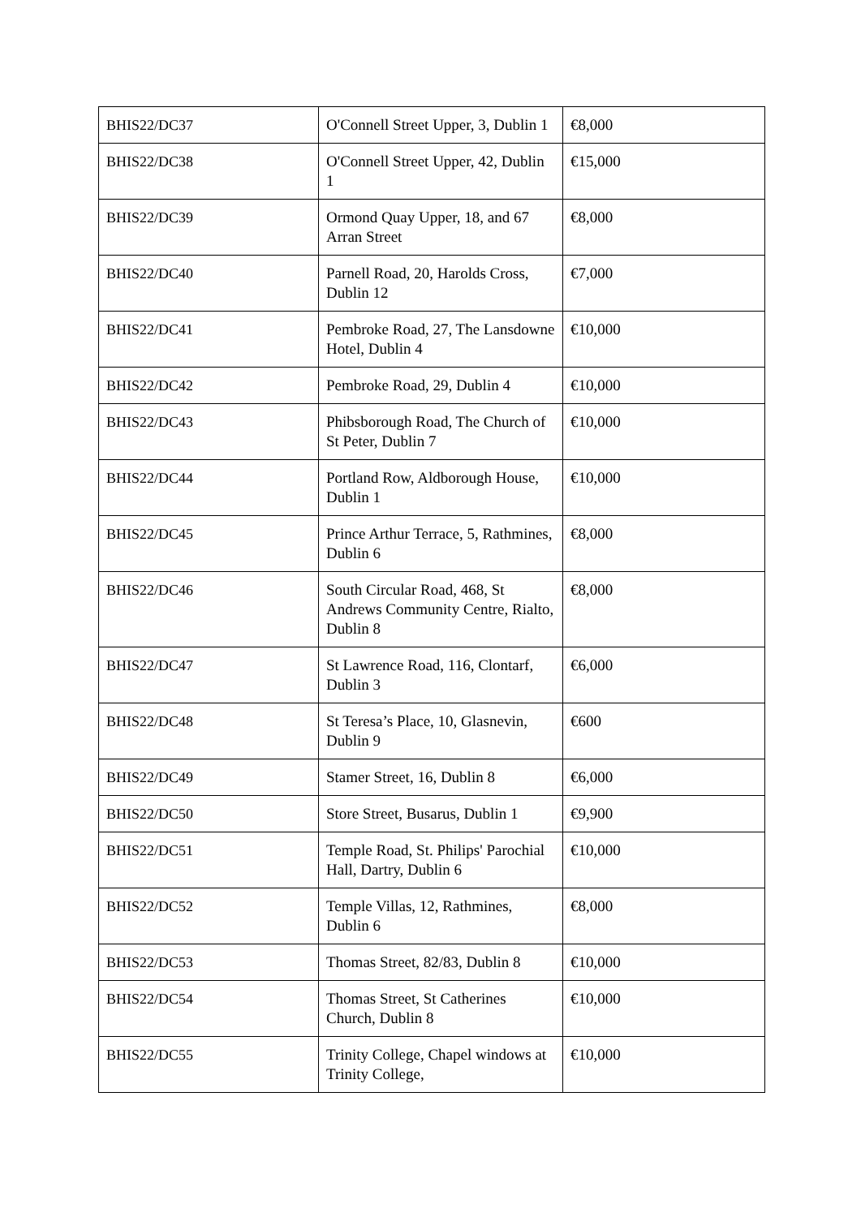| BHIS22/DC37 | O'Connell Street Upper, 3, Dublin 1 | €8,000 |
| BHIS22/DC38 | O'Connell Street Upper, 42, Dublin 1 | €15,000 |
| BHIS22/DC39 | Ormond Quay Upper, 18, and 67 Arran Street | €8,000 |
| BHIS22/DC40 | Parnell Road, 20, Harolds Cross, Dublin 12 | €7,000 |
| BHIS22/DC41 | Pembroke Road, 27, The Lansdowne Hotel, Dublin 4 | €10,000 |
| BHIS22/DC42 | Pembroke Road, 29, Dublin 4 | €10,000 |
| BHIS22/DC43 | Phibsborough Road, The Church of St Peter, Dublin 7 | €10,000 |
| BHIS22/DC44 | Portland Row, Aldborough House, Dublin 1 | €10,000 |
| BHIS22/DC45 | Prince Arthur Terrace, 5, Rathmines, Dublin 6 | €8,000 |
| BHIS22/DC46 | South Circular Road, 468, St Andrews Community Centre, Rialto, Dublin 8 | €8,000 |
| BHIS22/DC47 | St Lawrence Road, 116, Clontarf, Dublin 3 | €6,000 |
| BHIS22/DC48 | St Teresa’s Place, 10, Glasnevin, Dublin 9 | €600 |
| BHIS22/DC49 | Stamer Street, 16, Dublin 8 | €6,000 |
| BHIS22/DC50 | Store Street, Busarus, Dublin 1 | €9,900 |
| BHIS22/DC51 | Temple Road, St. Philips' Parochial Hall, Dartry, Dublin 6 | €10,000 |
| BHIS22/DC52 | Temple Villas, 12, Rathmines, Dublin 6 | €8,000 |
| BHIS22/DC53 | Thomas Street, 82/83, Dublin 8 | €10,000 |
| BHIS22/DC54 | Thomas Street, St Catherines Church, Dublin 8 | €10,000 |
| BHIS22/DC55 | Trinity College, Chapel windows at Trinity College, | €10,000 |